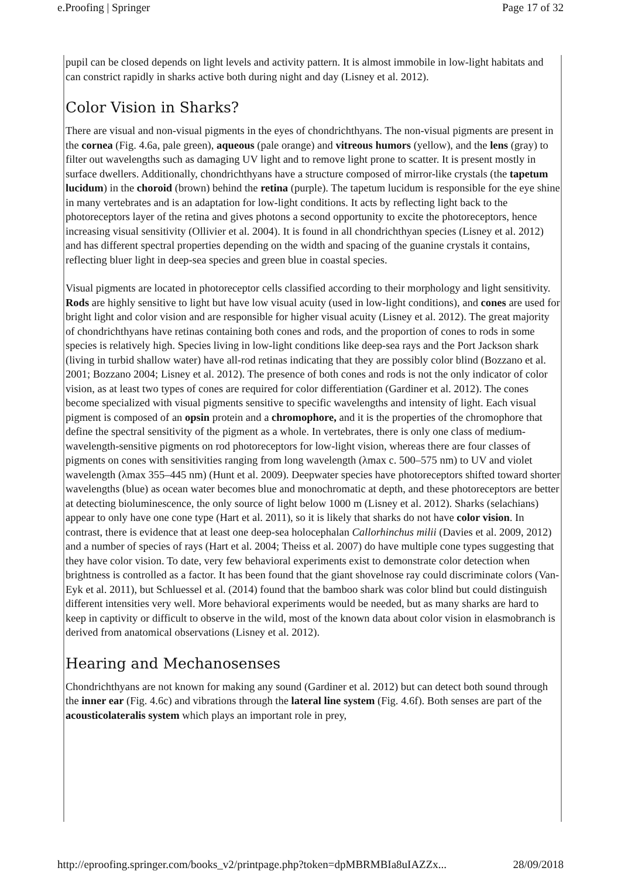e.Proofing | Springer Page 17 of 32
pupil can be closed depends on light levels and activity pattern. It is almost immobile in low-light habitats and can constrict rapidly in sharks active both during night and day (Lisney et al. 2012).
Color Vision in Sharks?
There are visual and non-visual pigments in the eyes of chondrichthyans. The non-visual pigments are present in the cornea (Fig. 4.6a, pale green), aqueous (pale orange) and vitreous humors (yellow), and the lens (gray) to filter out wavelengths such as damaging UV light and to remove light prone to scatter. It is present mostly in surface dwellers. Additionally, chondrichthyans have a structure composed of mirror-like crystals (the tapetum lucidum) in the choroid (brown) behind the retina (purple). The tapetum lucidum is responsible for the eye shine in many vertebrates and is an adaptation for low-light conditions. It acts by reflecting light back to the photoreceptors layer of the retina and gives photons a second opportunity to excite the photoreceptors, hence increasing visual sensitivity (Ollivier et al. 2004). It is found in all chondrichthyan species (Lisney et al. 2012) and has different spectral properties depending on the width and spacing of the guanine crystals it contains, reflecting bluer light in deep-sea species and green blue in coastal species.
Visual pigments are located in photoreceptor cells classified according to their morphology and light sensitivity. Rods are highly sensitive to light but have low visual acuity (used in low-light conditions), and cones are used for bright light and color vision and are responsible for higher visual acuity (Lisney et al. 2012). The great majority of chondrichthyans have retinas containing both cones and rods, and the proportion of cones to rods in some species is relatively high. Species living in low-light conditions like deep-sea rays and the Port Jackson shark (living in turbid shallow water) have all-rod retinas indicating that they are possibly color blind (Bozzano et al. 2001; Bozzano 2004; Lisney et al. 2012). The presence of both cones and rods is not the only indicator of color vision, as at least two types of cones are required for color differentiation (Gardiner et al. 2012). The cones become specialized with visual pigments sensitive to specific wavelengths and intensity of light. Each visual pigment is composed of an opsin protein and a chromophore, and it is the properties of the chromophore that define the spectral sensitivity of the pigment as a whole. In vertebrates, there is only one class of medium-wavelength-sensitive pigments on rod photoreceptors for low-light vision, whereas there are four classes of pigments on cones with sensitivities ranging from long wavelength (λmax c. 500–575 nm) to UV and violet wavelength (λmax 355–445 nm) (Hunt et al. 2009). Deepwater species have photoreceptors shifted toward shorter wavelengths (blue) as ocean water becomes blue and monochromatic at depth, and these photoreceptors are better at detecting bioluminescence, the only source of light below 1000 m (Lisney et al. 2012). Sharks (selachians) appear to only have one cone type (Hart et al. 2011), so it is likely that sharks do not have color vision. In contrast, there is evidence that at least one deep-sea holocephalan Callorhinchus milii (Davies et al. 2009, 2012) and a number of species of rays (Hart et al. 2004; Theiss et al. 2007) do have multiple cone types suggesting that they have color vision. To date, very few behavioral experiments exist to demonstrate color detection when brightness is controlled as a factor. It has been found that the giant shovelnose ray could discriminate colors (Van-Eyk et al. 2011), but Schluessel et al. (2014) found that the bamboo shark was color blind but could distinguish different intensities very well. More behavioral experiments would be needed, but as many sharks are hard to keep in captivity or difficult to observe in the wild, most of the known data about color vision in elasmobranch is derived from anatomical observations (Lisney et al. 2012).
Hearing and Mechanosenses
Chondrichthyans are not known for making any sound (Gardiner et al. 2012) but can detect both sound through the inner ear (Fig. 4.6c) and vibrations through the lateral line system (Fig. 4.6f). Both senses are part of the acousticolateralis system which plays an important role in prey,
http://eproofing.springer.com/books_v2/printpage.php?token=dpMBRMBIa8uIAZZx... 28/09/2018